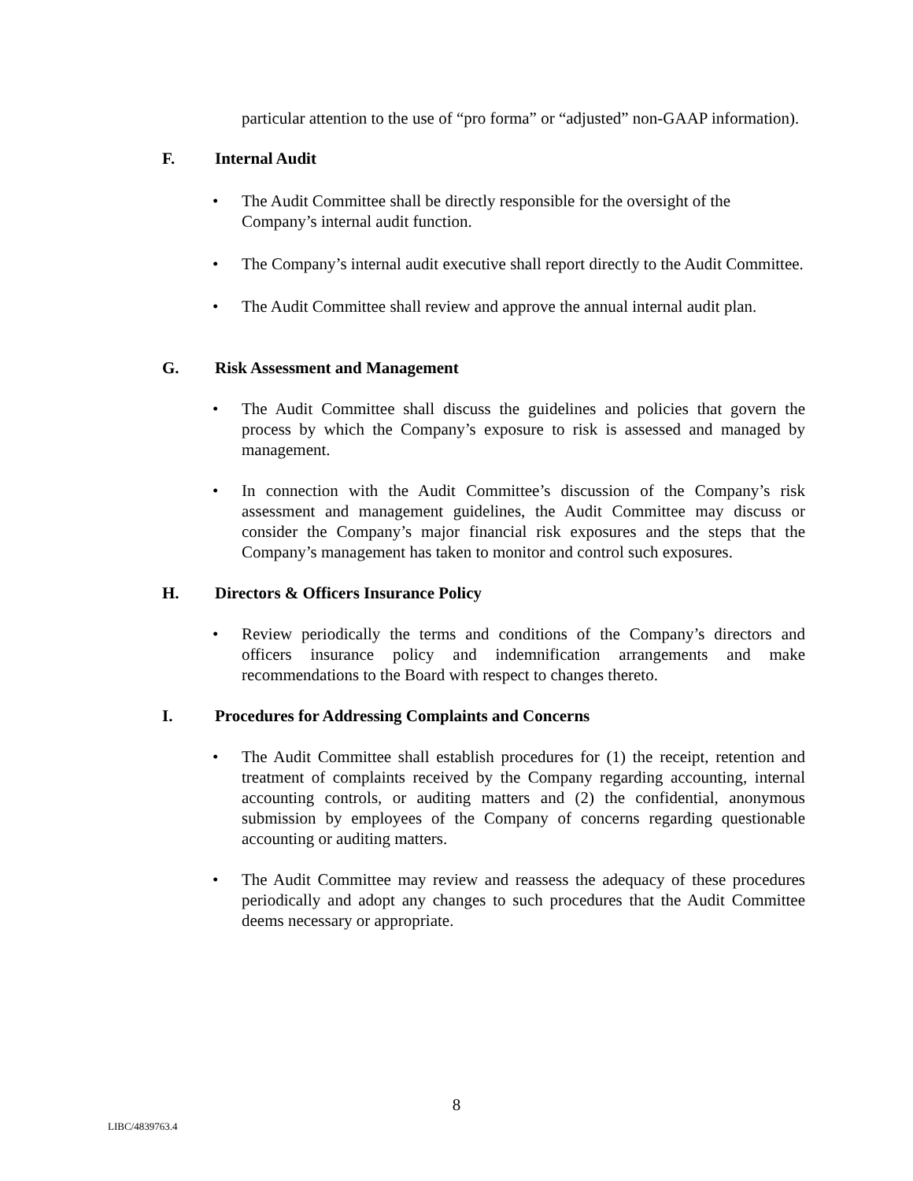particular attention to the use of “pro forma” or “adjusted” non-GAAP information).
F. Internal Audit
• The Audit Committee shall be directly responsible for the oversight of the Company’s internal audit function.
• The Company’s internal audit executive shall report directly to the Audit Committee.
• The Audit Committee shall review and approve the annual internal audit plan.
G. Risk Assessment and Management
• The Audit Committee shall discuss the guidelines and policies that govern the process by which the Company’s exposure to risk is assessed and managed by management.
• In connection with the Audit Committee’s discussion of the Company’s risk assessment and management guidelines, the Audit Committee may discuss or consider the Company’s major financial risk exposures and the steps that the Company’s management has taken to monitor and control such exposures.
H. Directors & Officers Insurance Policy
• Review periodically the terms and conditions of the Company’s directors and officers insurance policy and indemnification arrangements and make recommendations to the Board with respect to changes thereto.
I. Procedures for Addressing Complaints and Concerns
• The Audit Committee shall establish procedures for (1) the receipt, retention and treatment of complaints received by the Company regarding accounting, internal accounting controls, or auditing matters and (2) the confidential, anonymous submission by employees of the Company of concerns regarding questionable accounting or auditing matters.
• The Audit Committee may review and reassess the adequacy of these procedures periodically and adopt any changes to such procedures that the Audit Committee deems necessary or appropriate.
8
LIBC/4839763.4